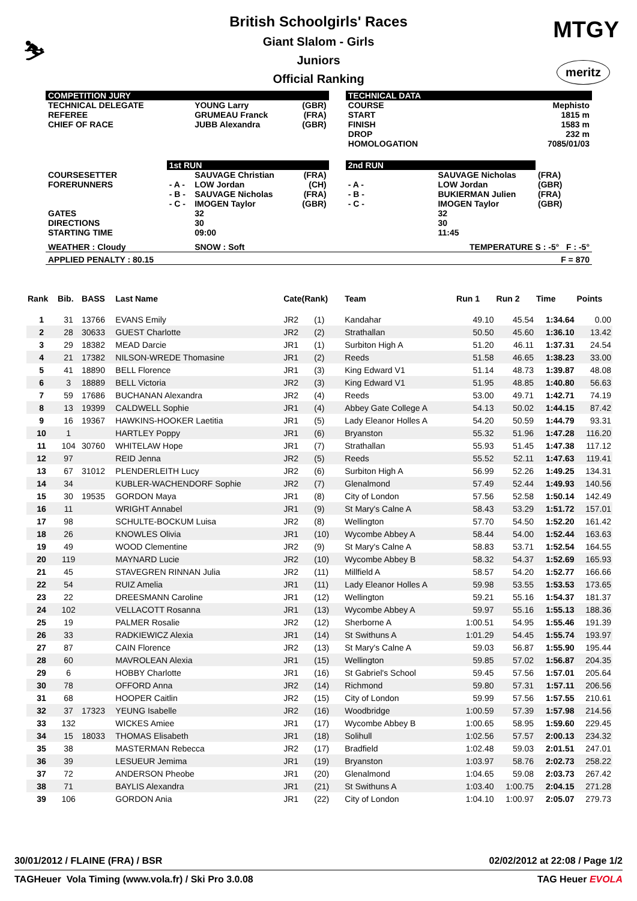⛷ MTGY
meritz
British Schoolgirls' Races
Giant Slalom - Girls
Juniors
Official Ranking
| COMPETITION JURY | | | | | TECHNICAL DATA | | |
| TECHNICAL DELEGATE REFEREE CHIEF OF RACE | | YOUNG Larry GRUMEAU Franck JUBB Alexandra | (GBR) (FRA) (GBR) | | COURSE START FINISH DROP HOMOLOGATION | | Mephisto 1815 m 1583 m 232 m 7085/01/03 |
| | 1st RUN | | | | 2nd RUN | | |
| COURSESETTER FORERUNNERS GATES DIRECTIONS STARTING TIME | - A - - B - - C - | SAUVAGE Christian LOW Jordan SAUVAGE Nicholas IMOGEN Taylor 32 30 09:00 | (FRA) (CH) (FRA) (GBR) | | - A - - B - - C - | SAUVAGE Nicholas LOW Jordan BUKIERMAN Julien IMOGEN Taylor 32 30 11:45 | (FRA) (GBR) (FRA) (GBR) |
| WEATHER : Cloudy | | SNOW : Soft | | | TEMPERATURE S : -5° F : -5° | | |
| APPLIED PENALTY : 80.15 | | | | F = 870 | | | |
| Rank | Bib. | BASS | Last Name | Cate(Rank) | | Team | Run 1 | Run 2 | Time | Points |
| --- | --- | --- | --- | --- | --- | --- | --- | --- | --- | --- |
| 1 | 31 | 13766 | EVANS Emily | JR2 | (1) | Kandahar | 49.10 | 45.54 | 1:34.64 | 0.00 |
| 2 | 28 | 30633 | GUEST Charlotte | JR2 | (2) | Strathallan | 50.50 | 45.60 | 1:36.10 | 13.42 |
| 3 | 29 | 18382 | MEAD Darcie | JR1 | (1) | Surbiton High A | 51.20 | 46.11 | 1:37.31 | 24.54 |
| 4 | 21 | 17382 | NILSON-WREDE Thomasine | JR1 | (2) | Reeds | 51.58 | 46.65 | 1:38.23 | 33.00 |
| 5 | 41 | 18890 | BELL Florence | JR1 | (3) | King Edward V1 | 51.14 | 48.73 | 1:39.87 | 48.08 |
| 6 | 3 | 18889 | BELL Victoria | JR2 | (3) | King Edward V1 | 51.95 | 48.85 | 1:40.80 | 56.63 |
| 7 | 59 | 17686 | BUCHANAN Alexandra | JR2 | (4) | Reeds | 53.00 | 49.71 | 1:42.71 | 74.19 |
| 8 | 13 | 19399 | CALDWELL Sophie | JR1 | (4) | Abbey Gate College A | 54.13 | 50.02 | 1:44.15 | 87.42 |
| 9 | 16 | 19367 | HAWKINS-HOOKER Laetitia | JR1 | (5) | Lady Eleanor Holles A | 54.20 | 50.59 | 1:44.79 | 93.31 |
| 10 | 1 | | HARTLEY Poppy | JR1 | (6) | Bryanston | 55.32 | 51.96 | 1:47.28 | 116.20 |
| 11 | 104 | 30760 | WHITELAW Hope | JR1 | (7) | Strathallan | 55.93 | 51.45 | 1:47.38 | 117.12 |
| 12 | 97 | | REID Jenna | JR2 | (5) | Reeds | 55.52 | 52.11 | 1:47.63 | 119.41 |
| 13 | 67 | 31012 | PLENDERLEITH Lucy | JR2 | (6) | Surbiton High A | 56.99 | 52.26 | 1:49.25 | 134.31 |
| 14 | 34 | | KUBLER-WACHENDORF Sophie | JR2 | (7) | Glenalmond | 57.49 | 52.44 | 1:49.93 | 140.56 |
| 15 | 30 | 19535 | GORDON Maya | JR1 | (8) | City of London | 57.56 | 52.58 | 1:50.14 | 142.49 |
| 16 | 11 | | WRIGHT Annabel | JR1 | (9) | St Mary's Calne A | 58.43 | 53.29 | 1:51.72 | 157.01 |
| 17 | 98 | | SCHULTE-BOCKUM Luisa | JR2 | (8) | Wellington | 57.70 | 54.50 | 1:52.20 | 161.42 |
| 18 | 26 | | KNOWLES Olivia | JR1 | (10) | Wycombe Abbey A | 58.44 | 54.00 | 1:52.44 | 163.63 |
| 19 | 49 | | WOOD Clementine | JR2 | (9) | St Mary's Calne A | 58.83 | 53.71 | 1:52.54 | 164.55 |
| 20 | 119 | | MAYNARD Lucie | JR2 | (10) | Wycombe Abbey B | 58.32 | 54.37 | 1:52.69 | 165.93 |
| 21 | 45 | | STAVEGREN RINNAN Julia | JR2 | (11) | Millfield A | 58.57 | 54.20 | 1:52.77 | 166.66 |
| 22 | 54 | | RUIZ Amelia | JR1 | (11) | Lady Eleanor Holles A | 59.98 | 53.55 | 1:53.53 | 173.65 |
| 23 | 22 | | DREESMANN Caroline | JR1 | (12) | Wellington | 59.21 | 55.16 | 1:54.37 | 181.37 |
| 24 | 102 | | VELLACOTT Rosanna | JR1 | (13) | Wycombe Abbey A | 59.97 | 55.16 | 1:55.13 | 188.36 |
| 25 | 19 | | PALMER Rosalie | JR2 | (12) | Sherborne A | 1:00.51 | 54.95 | 1:55.46 | 191.39 |
| 26 | 33 | | RADKIEWICZ Alexia | JR1 | (14) | St Swithuns A | 1:01.29 | 54.45 | 1:55.74 | 193.97 |
| 27 | 87 | | CAIN Florence | JR2 | (13) | St Mary's Calne A | 59.03 | 56.87 | 1:55.90 | 195.44 |
| 28 | 60 | | MAVROLEAN Alexia | JR1 | (15) | Wellington | 59.85 | 57.02 | 1:56.87 | 204.35 |
| 29 | 6 | | HOBBY Charlotte | JR1 | (16) | St Gabriel's School | 59.45 | 57.56 | 1:57.01 | 205.64 |
| 30 | 78 | | OFFORD Anna | JR2 | (14) | Richmond | 59.80 | 57.31 | 1:57.11 | 206.56 |
| 31 | 68 | | HOOPER Caitlin | JR2 | (15) | City of London | 59.99 | 57.56 | 1:57.55 | 210.61 |
| 32 | 37 | 17323 | YEUNG Isabelle | JR2 | (16) | Woodbridge | 1:00.59 | 57.39 | 1:57.98 | 214.56 |
| 33 | 132 | | WICKES Amiee | JR1 | (17) | Wycombe Abbey B | 1:00.65 | 58.95 | 1:59.60 | 229.45 |
| 34 | 15 | 18033 | THOMAS Elisabeth | JR1 | (18) | Solihull | 1:02.56 | 57.57 | 2:00.13 | 234.32 |
| 35 | 38 | | MASTERMAN Rebecca | JR2 | (17) | Bradfield | 1:02.48 | 59.03 | 2:01.51 | 247.01 |
| 36 | 39 | | LESUEUR Jemima | JR1 | (19) | Bryanston | 1:03.97 | 58.76 | 2:02.73 | 258.22 |
| 37 | 72 | | ANDERSON Pheobe | JR1 | (20) | Glenalmond | 1:04.65 | 59.08 | 2:03.73 | 267.42 |
| 38 | 71 | | BAYLIS Alexandra | JR1 | (21) | St Swithuns A | 1:03.40 | 1:00.75 | 2:04.15 | 271.28 |
| 39 | 106 | | GORDON Ania | JR1 | (22) | City of London | 1:04.10 | 1:00.97 | 2:05.07 | 279.73 |
30/01/2012 / FLAINE (FRA) / BSR 02/02/2012 at 22:08 / Page 1/2
TAGHeuer Vola Timing (www.vola.fr) / Ski Pro 3.0.08 TAG Heuer EVOLA